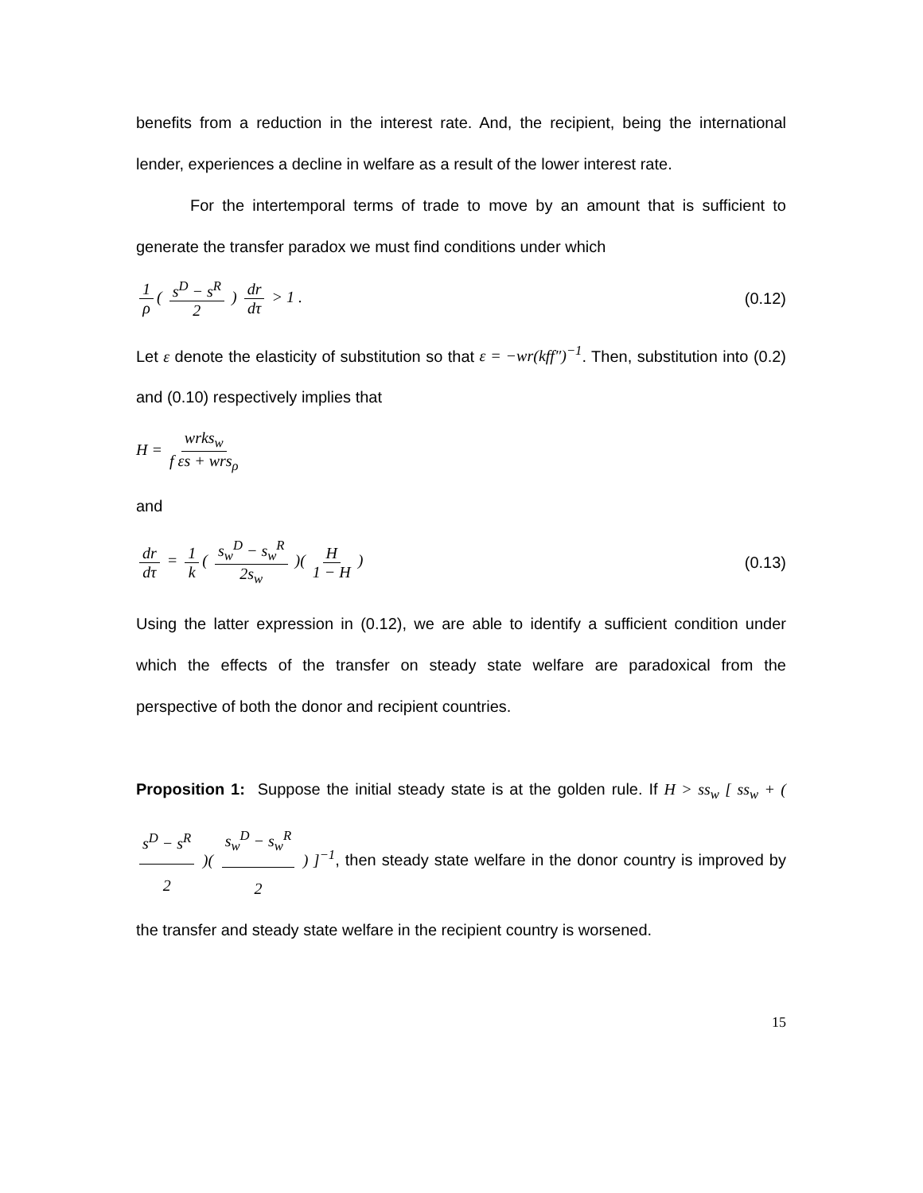benefits from a reduction in the interest rate. And, the recipient, being the international lender, experiences a decline in welfare as a result of the lower interest rate.
For the intertemporal terms of trade to move by an amount that is sufficient to generate the transfer paradox we must find conditions under which
1 ρ ( s<sup>D</sup> − s<sup>R</sup> 2 ) dr dτ > 1 . (0.12)
Let ε denote the elasticity of substitution so that ε = −wr(kff″)<sup>−1</sup>. Then, substitution into (0.2) and (0.10) respectively implies that
H = wrks<sub>w</sub> f εs + wrs<sub>ρ</sub>
and
dr dτ = 1 k ( s<sub>w</sub><sup>D</sup> − s<sub>w</sub><sup>R</sup> 2s<sub>w</sub> )( H 1 − H )
(0.13)
Using the latter expression in (0.12), we are able to identify a sufficient condition under which the effects of the transfer on steady state welfare are paradoxical from the perspective of both the donor and recipient countries.
Proposition 1: Suppose the initial steady state is at the golden rule. If H > ss<sub>w</sub> [ ss<sub>w</sub> + ( s<sup>D</sup> − s<sup>R</sup> 2 )( s<sub>w</sub><sup>D</sup> − s<sub>w</sub><sup>R</sup> 2 ) ]<sup>−1</sup>, then steady state welfare in the donor country is improved by the transfer and steady state welfare in the recipient country is worsened.
15